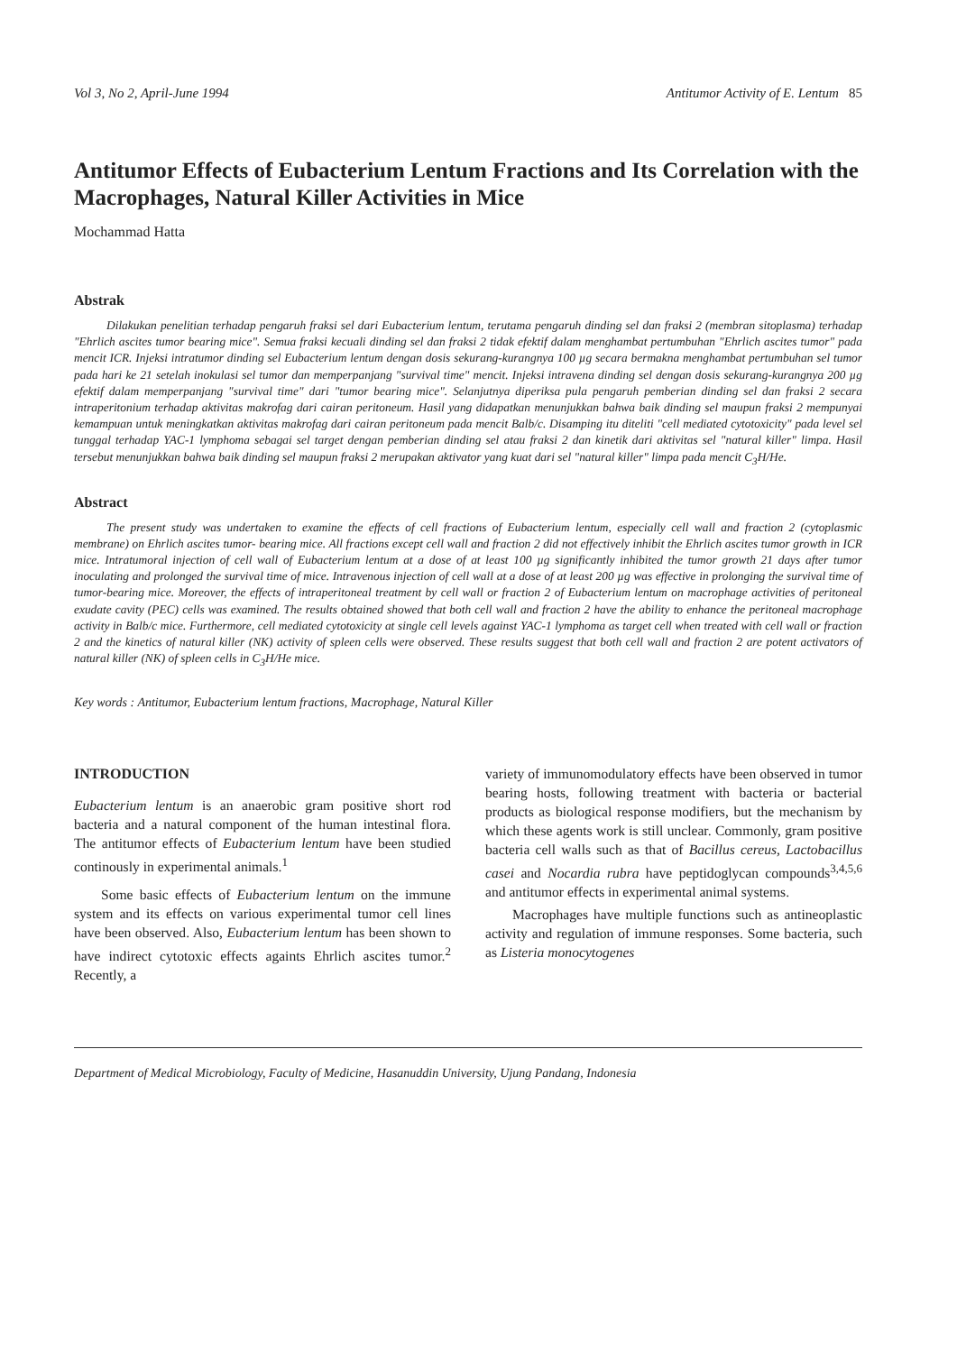Vol 3, No 2, April-June 1994 Antitumor Activity of E. Lentum 85
Antitumor Effects of Eubacterium Lentum Fractions and Its Correlation with the Macrophages, Natural Killer Activities in Mice
Mochammad Hatta
Abstrak
Dilakukan penelitian terhadap pengaruh fraksi sel dari Eubacterium lentum, terutama pengaruh dinding sel dan fraksi 2 (membran sitoplasma) terhadap "Ehrlich ascites tumor bearing mice". Semua fraksi kecuali dinding sel dan fraksi 2 tidak efektif dalam menghambat pertumbuhan "Ehrlich ascites tumor" pada mencit ICR. Injeksi intratumor dinding sel Eubacterium lentum dengan dosis sekurang-kurangnya 100 µg secara bermakna menghambat pertumbuhan sel tumor pada hari ke 21 setelah inokulasi sel tumor dan memperpanjang "survival time" mencit. Injeksi intravena dinding sel dengan dosis sekurang-kurangnya 200 µg efektif dalam memperpanjang "survival time" dari "tumor bearing mice". Selanjutnya diperiksa pula pengaruh pemberian dinding sel dan fraksi 2 secara intraperitonium terhadap aktivitas makrofag dari cairan peritoneum. Hasil yang didapatkan menunjukkan bahwa baik dinding sel maupun fraksi 2 mempunyai kemampuan untuk meningkatkan aktivitas makrofag dari cairan peritoneum pada mencit Balb/c. Disamping itu diteliti "cell mediated cytotoxicity" pada level sel tunggal terhadap YAC-1 lymphoma sebagai sel target dengan pemberian dinding sel atau fraksi 2 dan kinetik dari aktivitas sel "natural killer" limpa. Hasil tersebut menunjukkan bahwa baik dinding sel maupun fraksi 2 merupakan aktivator yang kuat dari sel "natural killer" limpa pada mencit C<sub>3</sub>H/He.
Abstract
The present study was undertaken to examine the effects of cell fractions of Eubacterium lentum, especially cell wall and fraction 2 (cytoplasmic membrane) on Ehrlich ascites tumor- bearing mice. All fractions except cell wall and fraction 2 did not effectively inhibit the Ehrlich ascites tumor growth in ICR mice. Intratumoral injection of cell wall of Eubacterium lentum at a dose of at least 100 µg significantly inhibited the tumor growth 21 days after tumor inoculating and prolonged the survival time of mice. Intravenous injection of cell wall at a dose of at least 200 µg was effective in prolonging the survival time of tumor-bearing mice. Moreover, the effects of intraperitoneal treatment by cell wall or fraction 2 of Eubacterium lentum on macrophage activities of peritoneal exudate cavity (PEC) cells was examined. The results obtained showed that both cell wall and fraction 2 have the ability to enhance the peritoneal macrophage activity in Balb/c mice. Furthermore, cell mediated cytotoxicity at single cell levels against YAC-1 lymphoma as target cell when treated with cell wall or fraction 2 and the kinetics of natural killer (NK) activity of spleen cells were observed. These results suggest that both cell wall and fraction 2 are potent activators of natural killer (NK) of spleen cells in C<sub>3</sub>H/He mice.
Key words : Antitumor, Eubacterium lentum fractions, Macrophage, Natural Killer
INTRODUCTION
Eubacterium lentum is an anaerobic gram positive short rod bacteria and a natural component of the human intestinal flora. The antitumor effects of Eubacterium lentum have been studied continously in experimental animals.<sup>1</sup>
Some basic effects of Eubacterium lentum on the immune system and its effects on various experimental tumor cell lines have been observed. Also, Eubacterium lentum has been shown to have indirect cytotoxic effects againts Ehrlich ascites tumor.<sup>2</sup> Recently, a
variety of immunomodulatory effects have been observed in tumor bearing hosts, following treatment with bacteria or bacterial products as biological response modifiers, but the mechanism by which these agents work is still unclear. Commonly, gram positive bacteria cell walls such as that of Bacillus cereus, Lactobacillus casei and Nocardia rubra have peptidoglycan compounds<sup>3,4,5,6</sup> and antitumor effects in experimental animal systems.
Macrophages have multiple functions such as antineoplastic activity and regulation of immune responses. Some bacteria, such as Listeria monocytogenes
Department of Medical Microbiology, Faculty of Medicine, Hasanuddin University, Ujung Pandang, Indonesia